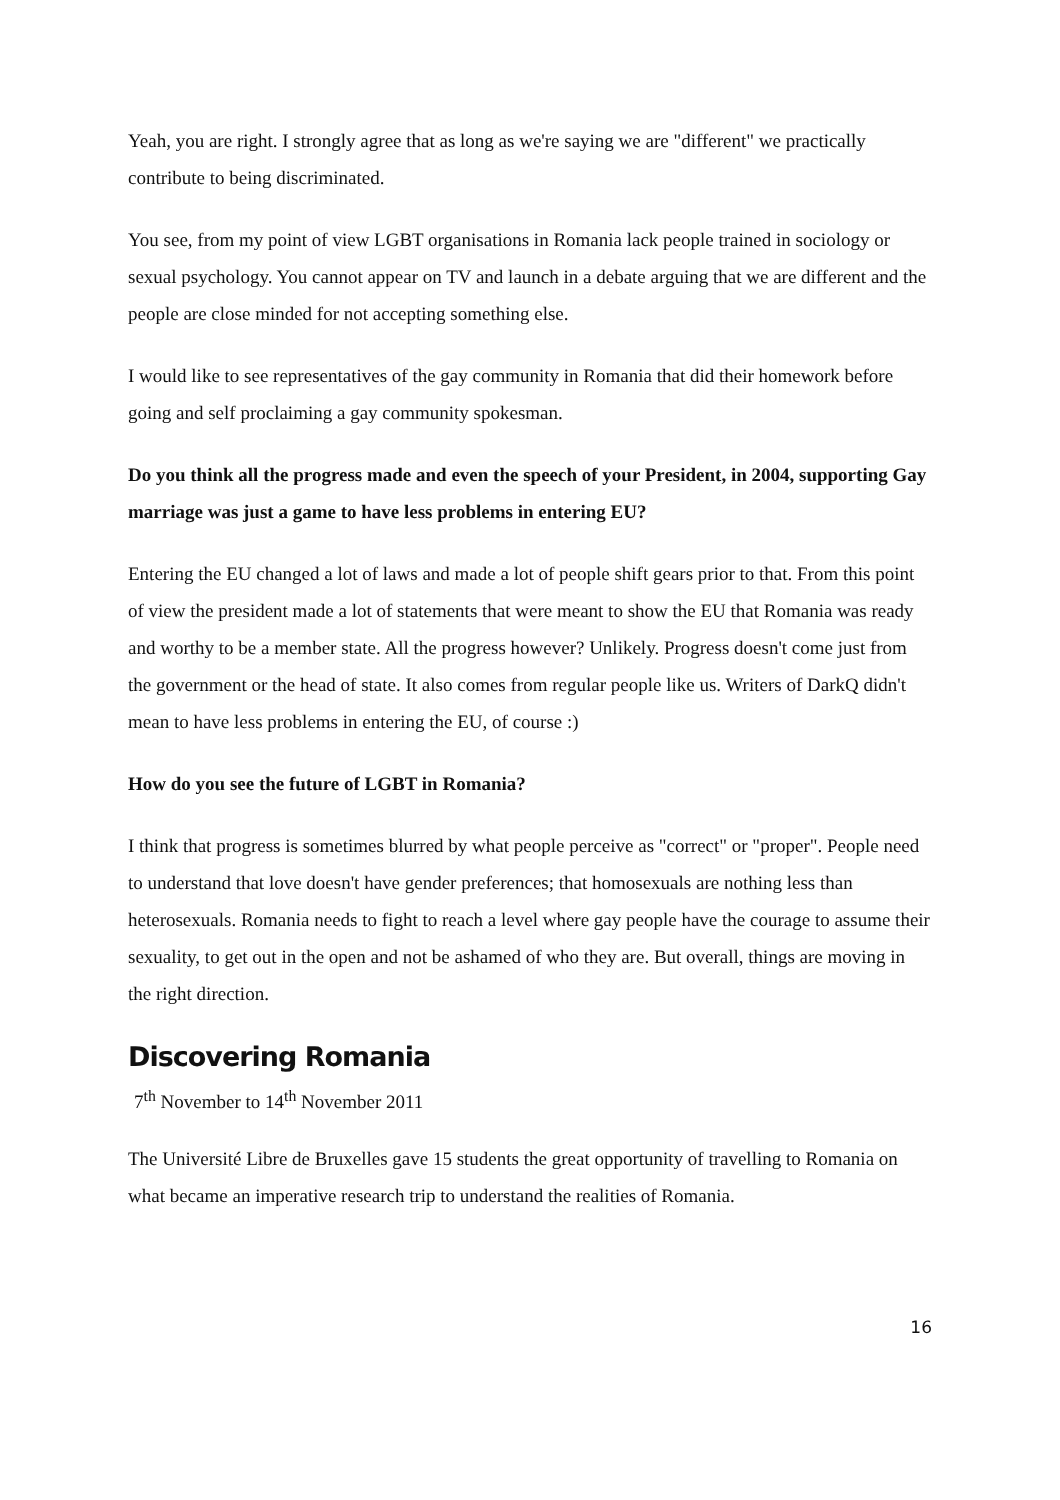Yeah, you are right. I strongly agree that as long as we're saying we are "different" we practically contribute to being discriminated.
You see, from my point of view LGBT organisations in Romania lack people trained in sociology or sexual psychology. You cannot appear on TV and launch in a debate arguing that we are different and the people are close minded for not accepting something else.
I would like to see representatives of the gay community in Romania that did their homework before going and self proclaiming a gay community spokesman.
Do you think all the progress made and even the speech of your President, in 2004, supporting Gay marriage was just a game to have less problems in entering EU?
Entering the EU changed a lot of laws and made a lot of people shift gears prior to that. From this point of view the president made a lot of statements that were meant to show the EU that Romania was ready and worthy to be a member state. All the progress however? Unlikely. Progress doesn't come just from the government or the head of state. It also comes from regular people like us. Writers of DarkQ didn't mean to have less problems in entering the EU, of course :)
How do you see the future of LGBT in Romania?
I think that progress is sometimes blurred by what people perceive as "correct" or "proper". People need to understand that love doesn't have gender preferences; that homosexuals are nothing less than heterosexuals. Romania needs to fight to reach a level where gay people have the courage to assume their sexuality, to get out in the open and not be ashamed of who they are. But overall, things are moving in the right direction.
Discovering Romania
7<sup>th</sup> November to 14<sup>th</sup> November 2011
The Université Libre de Bruxelles gave 15 students the great opportunity of travelling to Romania on what became an imperative research trip to understand the realities of Romania.
16